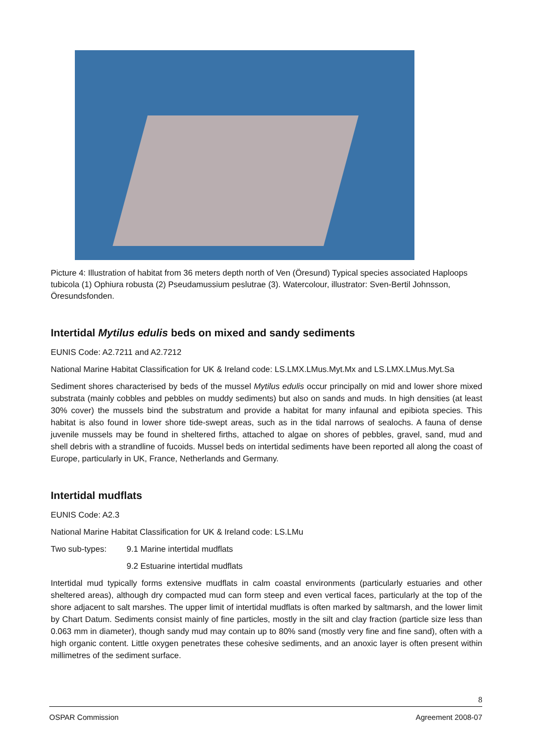Picture 4: Illustration of habitat from 36 meters depth north of Ven (Öresund) Typical species associated Haploops tubicola (1) Ophiura robusta (2) Pseudamussium peslutrae (3). Watercolour, illustrator: Sven-Bertil Johnsson, Öresundsfonden.
Intertidal Mytilus edulis beds on mixed and sandy sediments
EUNIS Code: A2.7211 and A2.7212
National Marine Habitat Classification for UK & Ireland code: LS.LMX.LMus.Myt.Mx and LS.LMX.LMus.Myt.Sa
Sediment shores characterised by beds of the mussel Mytilus edulis occur principally on mid and lower shore mixed substrata (mainly cobbles and pebbles on muddy sediments) but also on sands and muds. In high densities (at least 30% cover) the mussels bind the substratum and provide a habitat for many infaunal and epibiota species. This habitat is also found in lower shore tide-swept areas, such as in the tidal narrows of sealochs. A fauna of dense juvenile mussels may be found in sheltered firths, attached to algae on shores of pebbles, gravel, sand, mud and shell debris with a strandline of fucoids. Mussel beds on intertidal sediments have been reported all along the coast of Europe, particularly in UK, France, Netherlands and Germany.
Intertidal mudflats
EUNIS Code: A2.3
National Marine Habitat Classification for UK & Ireland code: LS.LMu
Two sub-types: 9.1 Marine intertidal mudflats
9.2 Estuarine intertidal mudflats
Intertidal mud typically forms extensive mudflats in calm coastal environments (particularly estuaries and other sheltered areas), although dry compacted mud can form steep and even vertical faces, particularly at the top of the shore adjacent to salt marshes. The upper limit of intertidal mudflats is often marked by saltmarsh, and the lower limit by Chart Datum. Sediments consist mainly of fine particles, mostly in the silt and clay fraction (particle size less than 0.063 mm in diameter), though sandy mud may contain up to 80% sand (mostly very fine and fine sand), often with a high organic content. Little oxygen penetrates these cohesive sediments, and an anoxic layer is often present within millimetres of the sediment surface.
8
OSPAR Commission Agreement 2008-07